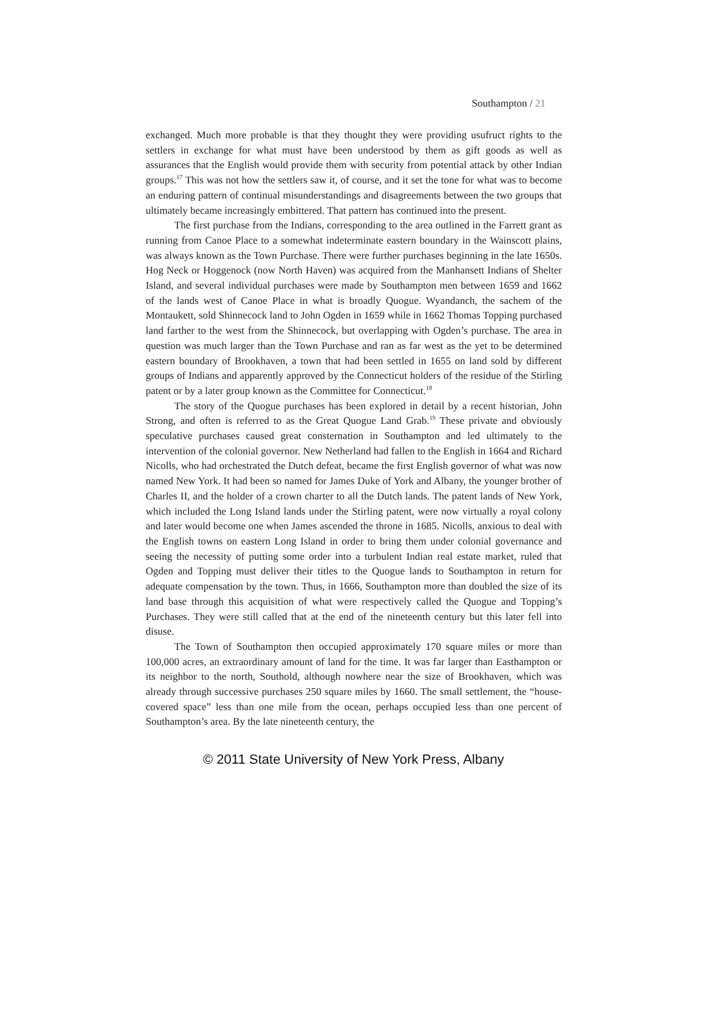Southampton / 21
exchanged. Much more probable is that they thought they were providing usufruct rights to the settlers in exchange for what must have been understood by them as gift goods as well as assurances that the English would provide them with security from potential attack by other Indian groups.<sup>17</sup> This was not how the settlers saw it, of course, and it set the tone for what was to become an enduring pattern of continual misunderstandings and disagreements between the two groups that ultimately became increasingly embittered. That pattern has continued into the present.
The first purchase from the Indians, corresponding to the area outlined in the Farrett grant as running from Canoe Place to a somewhat indeterminate eastern boundary in the Wainscott plains, was always known as the Town Purchase. There were further purchases beginning in the late 1650s. Hog Neck or Hoggenock (now North Haven) was acquired from the Manhansett Indians of Shelter Island, and several individual purchases were made by Southampton men between 1659 and 1662 of the lands west of Canoe Place in what is broadly Quogue. Wyandanch, the sachem of the Montaukett, sold Shinnecock land to John Ogden in 1659 while in 1662 Thomas Topping purchased land farther to the west from the Shinnecock, but overlapping with Ogden’s purchase. The area in question was much larger than the Town Purchase and ran as far west as the yet to be determined eastern boundary of Brookhaven, a town that had been settled in 1655 on land sold by different groups of Indians and apparently approved by the Connecticut holders of the residue of the Stirling patent or by a later group known as the Committee for Connecticut.<sup>18</sup>
The story of the Quogue purchases has been explored in detail by a recent historian, John Strong, and often is referred to as the Great Quogue Land Grab.<sup>19</sup> These private and obviously speculative purchases caused great consternation in Southampton and led ultimately to the intervention of the colonial governor. New Netherland had fallen to the English in 1664 and Richard Nicolls, who had orchestrated the Dutch defeat, became the first English governor of what was now named New York. It had been so named for James Duke of York and Albany, the younger brother of Charles II, and the holder of a crown charter to all the Dutch lands. The patent lands of New York, which included the Long Island lands under the Stirling patent, were now virtually a royal colony and later would become one when James ascended the throne in 1685. Nicolls, anxious to deal with the English towns on eastern Long Island in order to bring them under colonial governance and seeing the necessity of putting some order into a turbulent Indian real estate market, ruled that Ogden and Topping must deliver their titles to the Quogue lands to Southampton in return for adequate compensation by the town. Thus, in 1666, Southampton more than doubled the size of its land base through this acquisition of what were respectively called the Quogue and Topping’s Purchases. They were still called that at the end of the nineteenth century but this later fell into disuse.
The Town of Southampton then occupied approximately 170 square miles or more than 100,000 acres, an extraordinary amount of land for the time. It was far larger than Easthampton or its neighbor to the north, Southold, although nowhere near the size of Brookhaven, which was already through successive purchases 250 square miles by 1660. The small settlement, the “house-covered space” less than one mile from the ocean, perhaps occupied less than one percent of Southampton’s area. By the late nineteenth century, the
© 2011 State University of New York Press, Albany